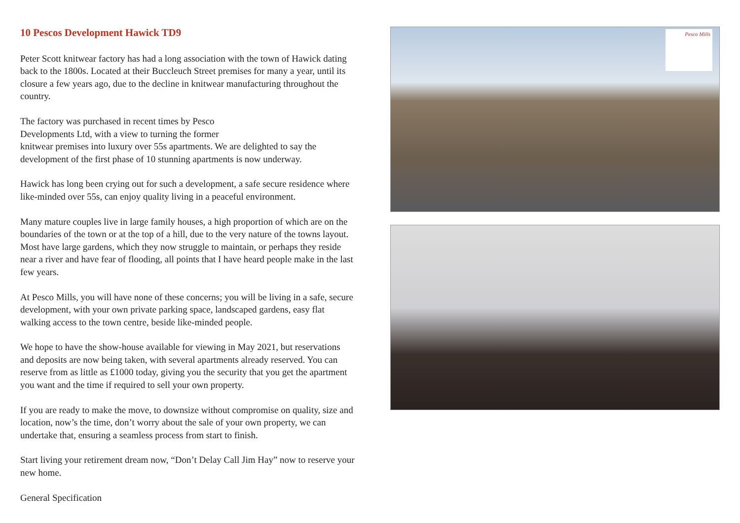10 Pescos Development Hawick TD9
Peter Scott knitwear factory has had a long association with the town of Hawick dating back to the 1800s. Located at their Buccleuch Street premises for many a year, until its closure a few years ago, due to the decline in knitwear manufacturing throughout the country.
The factory was purchased in recent times by Pesco
Developments Ltd, with a view to turning the former
knitwear premises into luxury over 55s apartments. We are delighted to say the development of the first phase of 10 stunning apartments is now underway.
Hawick has long been crying out for such a development, a safe secure residence where like-minded over 55s, can enjoy quality living in a peaceful environment.
Many mature couples live in large family houses, a high proportion of which are on the boundaries of the town or at the top of a hill, due to the very nature of the towns layout. Most have large gardens, which they now struggle to maintain, or perhaps they reside near a river and have fear of flooding, all points that I have heard people make in the last few years.
At Pesco Mills, you will have none of these concerns; you will be living in a safe, secure development, with your own private parking space, landscaped gardens, easy flat walking access to the town centre, beside like-minded people.
We hope to have the show-house available for viewing in May 2021, but reservations and deposits are now being taken, with several apartments already reserved. You can reserve from as little as £1000 today, giving you the security that you get the apartment you want and the time if required to sell your own property.
If you are ready to make the move, to downsize without compromise on quality, size and location, now’s the time, don’t worry about the sale of your own property, we can undertake that, ensuring a seamless process from start to finish.
Start living your retirement dream now, “Don’t Delay Call Jim Hay” now to reserve your new home.
General Specification
Pesco Mills